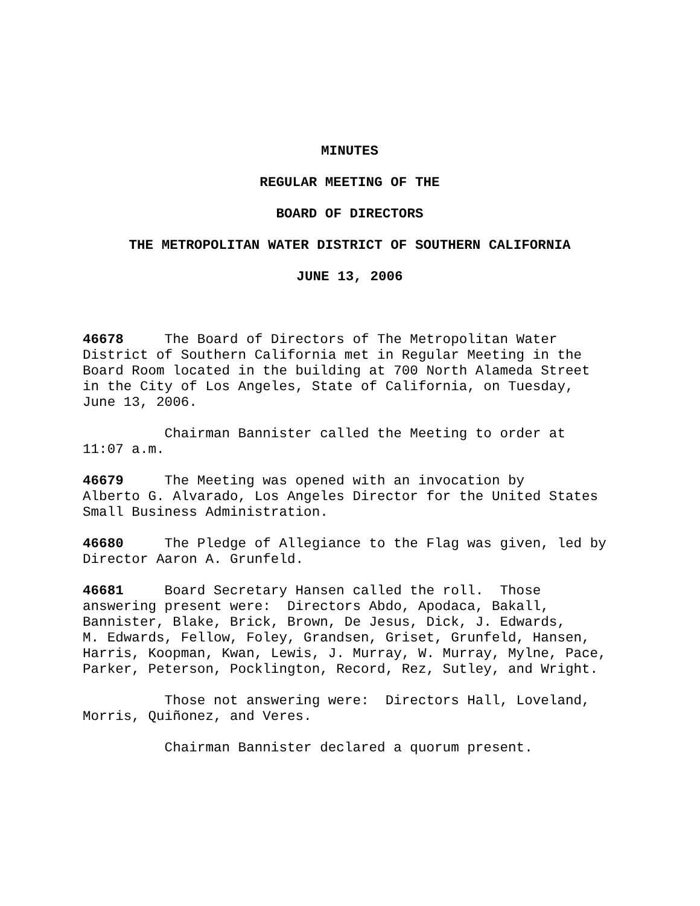MINUTES
REGULAR MEETING OF THE
BOARD OF DIRECTORS
THE METROPOLITAN WATER DISTRICT OF SOUTHERN CALIFORNIA
JUNE 13, 2006
46678 The Board of Directors of The Metropolitan Water District of Southern California met in Regular Meeting in the Board Room located in the building at 700 North Alameda Street in the City of Los Angeles, State of California, on Tuesday, June 13, 2006.
Chairman Bannister called the Meeting to order at 11:07 a.m.
46679 The Meeting was opened with an invocation by Alberto G. Alvarado, Los Angeles Director for the United States Small Business Administration.
46680 The Pledge of Allegiance to the Flag was given, led by Director Aaron A. Grunfeld.
46681 Board Secretary Hansen called the roll. Those answering present were: Directors Abdo, Apodaca, Bakall, Bannister, Blake, Brick, Brown, De Jesus, Dick, J. Edwards, M. Edwards, Fellow, Foley, Grandsen, Griset, Grunfeld, Hansen, Harris, Koopman, Kwan, Lewis, J. Murray, W. Murray, Mylne, Pace, Parker, Peterson, Pocklington, Record, Rez, Sutley, and Wright.
Those not answering were: Directors Hall, Loveland, Morris, Quiñonez, and Veres.
Chairman Bannister declared a quorum present.